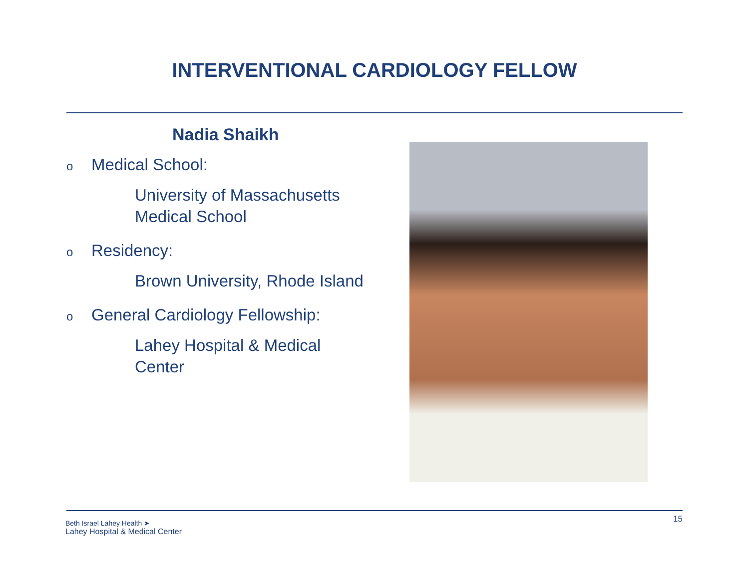INTERVENTIONAL CARDIOLOGY FELLOW
Nadia Shaikh
o Medical School:
University of Massachusetts
Medical School
o Residency:
Brown University, Rhode Island
o General Cardiology Fellowship:
Lahey Hospital & Medical
Center
Beth Israel Lahey Health ➤
Lahey Hospital & Medical Center
15